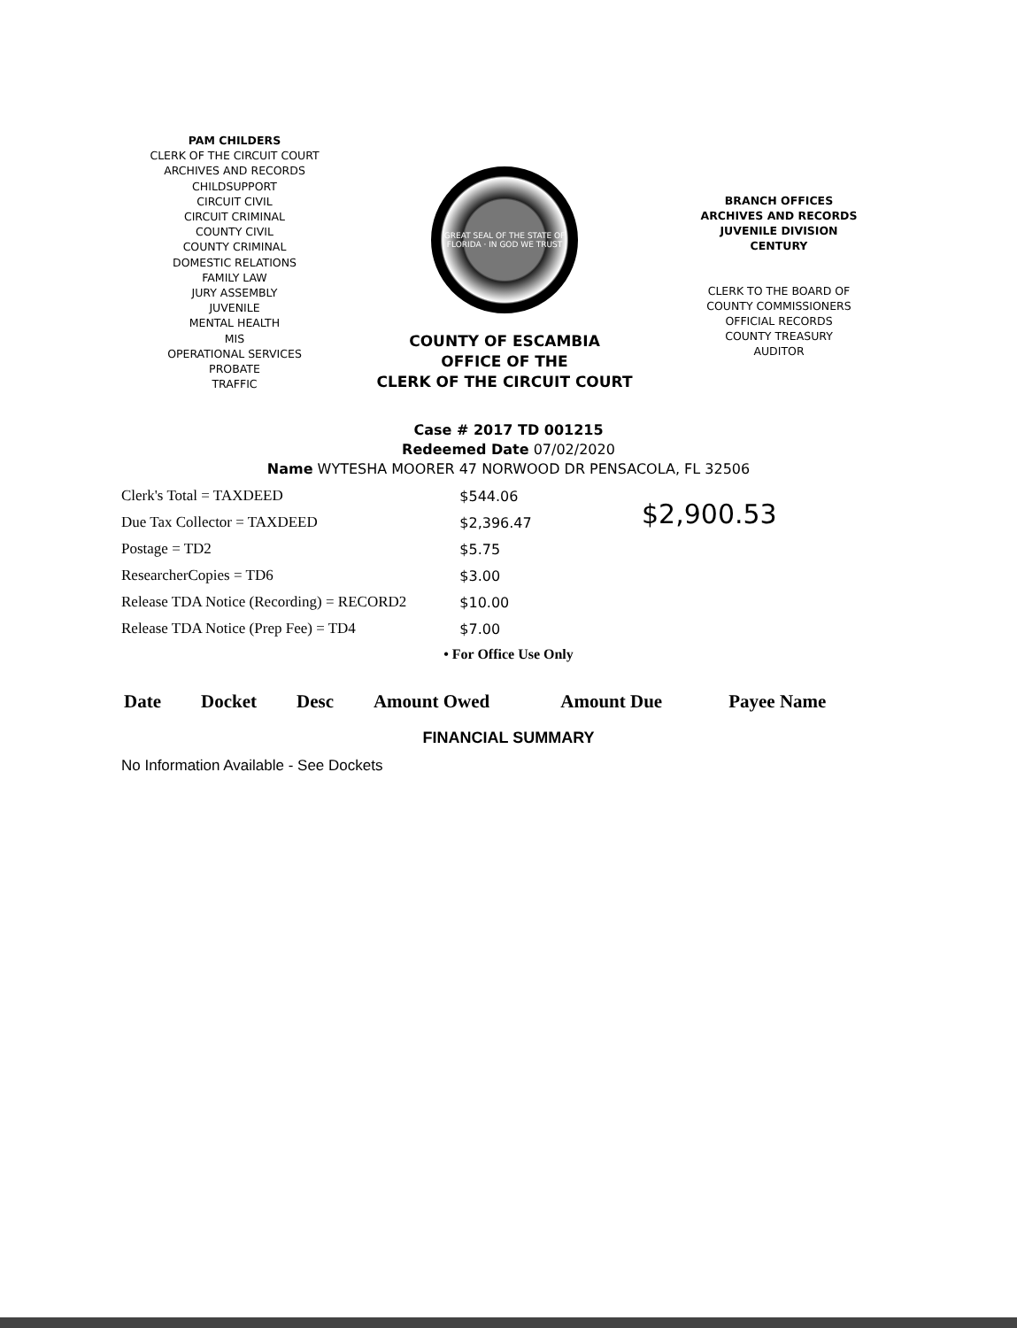PAM CHILDERS
CLERK OF THE CIRCUIT COURT
ARCHIVES AND RECORDS
CHILDSUPPORT
CIRCUIT CIVIL
CIRCUIT CRIMINAL
COUNTY CIVIL
COUNTY CRIMINAL
DOMESTIC RELATIONS
FAMILY LAW
JURY ASSEMBLY
JUVENILE
MENTAL HEALTH
MIS
OPERATIONAL SERVICES
PROBATE
TRAFFIC
GREAT SEAL OF THE STATE OF FLORIDA · IN GOD WE TRUST
COUNTY OF ESCAMBIA
OFFICE OF THE
CLERK OF THE CIRCUIT COURT
BRANCH OFFICES
ARCHIVES AND RECORDS
JUVENILE DIVISION
CENTURY
CLERK TO THE BOARD OF
COUNTY COMMISSIONERS
OFFICIAL RECORDS
COUNTY TREASURY
AUDITOR
Case # 2017 TD 001215
Redeemed Date 07/02/2020
Name WYTESHA MOORER 47 NORWOOD DR PENSACOLA, FL 32506
| Clerk's Total = TAXDEED | $544.06 |
| Due Tax Collector = TAXDEED | $2,396.47 |
| Postage = TD2 | $5.75 |
| ResearcherCopies = TD6 | $3.00 |
| Release TDA Notice (Recording) = RECORD2 | $10.00 |
| Release TDA Notice (Prep Fee) = TD4 | $7.00 |
$2,900.53
• For Office Use Only
| Date | Docket | Desc | Amount Owed | Amount Due | Payee Name |
| --- | --- | --- | --- | --- | --- |
FINANCIAL SUMMARY
No Information Available - See Dockets